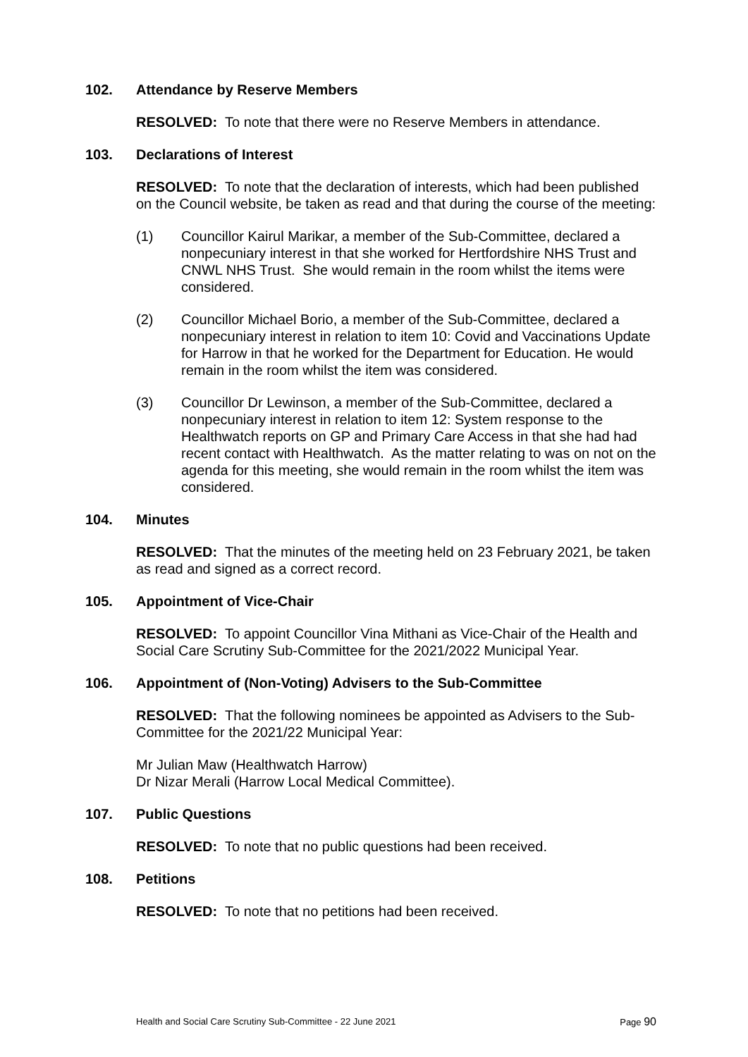102. Attendance by Reserve Members
RESOLVED: To note that there were no Reserve Members in attendance.
103. Declarations of Interest
RESOLVED: To note that the declaration of interests, which had been published on the Council website, be taken as read and that during the course of the meeting:
(1) Councillor Kairul Marikar, a member of the Sub-Committee, declared a nonpecuniary interest in that she worked for Hertfordshire NHS Trust and CNWL NHS Trust. She would remain in the room whilst the items were considered.
(2) Councillor Michael Borio, a member of the Sub-Committee, declared a nonpecuniary interest in relation to item 10: Covid and Vaccinations Update for Harrow in that he worked for the Department for Education. He would remain in the room whilst the item was considered.
(3) Councillor Dr Lewinson, a member of the Sub-Committee, declared a nonpecuniary interest in relation to item 12: System response to the Healthwatch reports on GP and Primary Care Access in that she had had recent contact with Healthwatch. As the matter relating to was on not on the agenda for this meeting, she would remain in the room whilst the item was considered.
104. Minutes
RESOLVED: That the minutes of the meeting held on 23 February 2021, be taken as read and signed as a correct record.
105. Appointment of Vice-Chair
RESOLVED: To appoint Councillor Vina Mithani as Vice-Chair of the Health and Social Care Scrutiny Sub-Committee for the 2021/2022 Municipal Year.
106. Appointment of (Non-Voting) Advisers to the Sub-Committee
RESOLVED: That the following nominees be appointed as Advisers to the Sub-Committee for the 2021/22 Municipal Year:
Mr Julian Maw (Healthwatch Harrow)
Dr Nizar Merali (Harrow Local Medical Committee).
107. Public Questions
RESOLVED: To note that no public questions had been received.
108. Petitions
RESOLVED: To note that no petitions had been received.
Health and Social Care Scrutiny Sub-Committee - 22 June 2021 Page 90